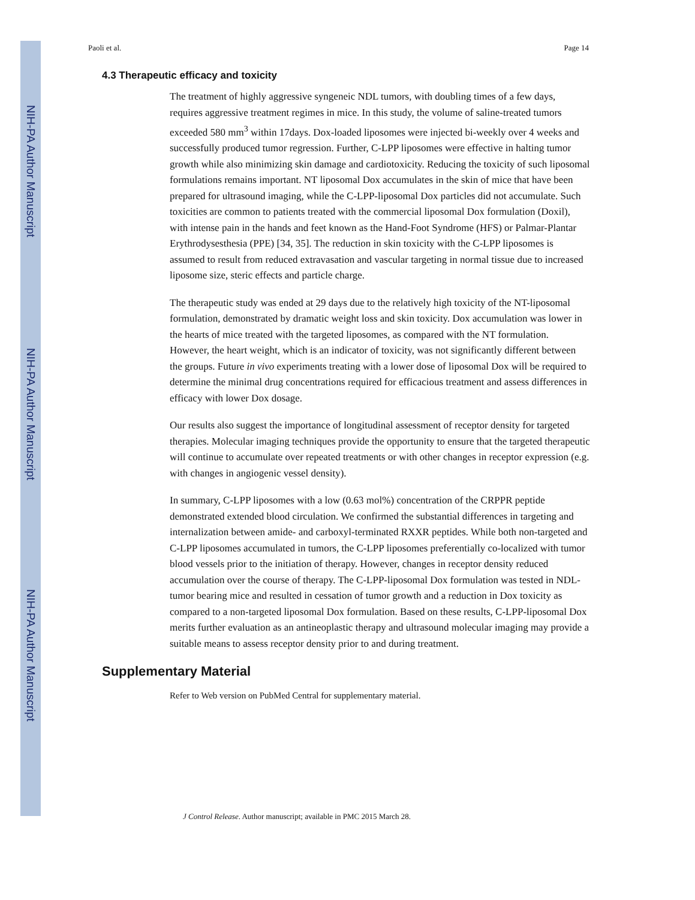NIH-PA Author Manuscript
NIH-PA Author Manuscript
NIH-PA Author Manuscript
Paoli et al. Page 14
4.3 Therapeutic efficacy and toxicity
The treatment of highly aggressive syngeneic NDL tumors, with doubling times of a few days, requires aggressive treatment regimes in mice. In this study, the volume of saline-treated tumors exceeded 580 mm<sup>3</sup> within 17days. Dox-loaded liposomes were injected bi-weekly over 4 weeks and successfully produced tumor regression. Further, C-LPP liposomes were effective in halting tumor growth while also minimizing skin damage and cardiotoxicity. Reducing the toxicity of such liposomal formulations remains important. NT liposomal Dox accumulates in the skin of mice that have been prepared for ultrasound imaging, while the C-LPP-liposomal Dox particles did not accumulate. Such toxicities are common to patients treated with the commercial liposomal Dox formulation (Doxil), with intense pain in the hands and feet known as the Hand-Foot Syndrome (HFS) or Palmar-Plantar Erythrodysesthesia (PPE) [34, 35]. The reduction in skin toxicity with the C-LPP liposomes is assumed to result from reduced extravasation and vascular targeting in normal tissue due to increased liposome size, steric effects and particle charge.
The therapeutic study was ended at 29 days due to the relatively high toxicity of the NT-liposomal formulation, demonstrated by dramatic weight loss and skin toxicity. Dox accumulation was lower in the hearts of mice treated with the targeted liposomes, as compared with the NT formulation. However, the heart weight, which is an indicator of toxicity, was not significantly different between the groups. Future in vivo experiments treating with a lower dose of liposomal Dox will be required to determine the minimal drug concentrations required for efficacious treatment and assess differences in efficacy with lower Dox dosage.
Our results also suggest the importance of longitudinal assessment of receptor density for targeted therapies. Molecular imaging techniques provide the opportunity to ensure that the targeted therapeutic will continue to accumulate over repeated treatments or with other changes in receptor expression (e.g. with changes in angiogenic vessel density).
In summary, C-LPP liposomes with a low (0.63 mol%) concentration of the CRPPR peptide demonstrated extended blood circulation. We confirmed the substantial differences in targeting and internalization between amide- and carboxyl-terminated RXXR peptides. While both non-targeted and C-LPP liposomes accumulated in tumors, the C-LPP liposomes preferentially co-localized with tumor blood vessels prior to the initiation of therapy. However, changes in receptor density reduced accumulation over the course of therapy. The C-LPP-liposomal Dox formulation was tested in NDL-tumor bearing mice and resulted in cessation of tumor growth and a reduction in Dox toxicity as compared to a non-targeted liposomal Dox formulation. Based on these results, C-LPP-liposomal Dox merits further evaluation as an antineoplastic therapy and ultrasound molecular imaging may provide a suitable means to assess receptor density prior to and during treatment.
Supplementary Material
Refer to Web version on PubMed Central for supplementary material.
J Control Release. Author manuscript; available in PMC 2015 March 28.